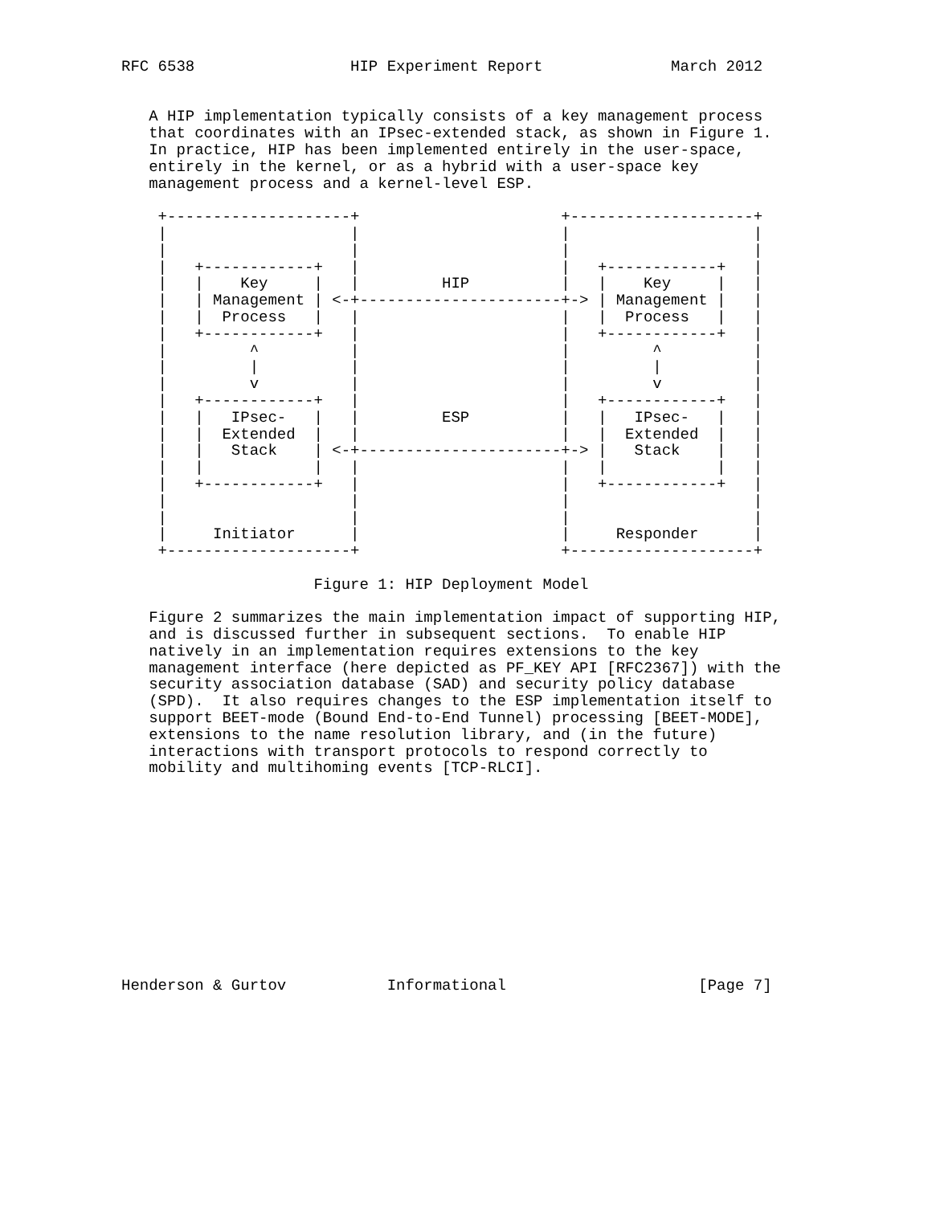RFC 6538                 HIP Experiment Report              March 2012


   A HIP implementation typically consists of a key management process
   that coordinates with an IPsec-extended stack, as shown in Figure 1.
   In practice, HIP has been implemented entirely in the user-space,
   entirely in the kernel, or as a hybrid with a user-space key
   management process and a kernel-level ESP.

    +--------------------+                      +--------------------+
    |                    |                      |                    |
    |                    |                      |                    |
    |   +------------+   |                      |   +------------+   |
    |   |    Key     |   |         HIP          |   |    Key     |   |
    |   | Management | <-+----------------------+-> | Management |   |
    |   |  Process   |   |                      |   |  Process   |   |
    |   +------------+   |                      |   +------------+   |
    |         ^          |                      |         ^          |
    |         |          |                      |         |          |
    |         v          |                      |         v          |
    |   +------------+   |                      |   +------------+   |
    |   |   IPsec-   |   |         ESP          |   |   IPsec-   |   |
    |   |  Extended  |   |                      |   |  Extended  |   |
    |   |   Stack    | <-+----------------------+-> |   Stack    |   |
    |   |            |   |                      |   |            |   |
    |   +------------+   |                      |   +------------+   |
    |                    |                      |                    |
    |                    |                      |                    |
    |     Initiator      |                      |     Responder      |
    +--------------------+                      +--------------------+

                     Figure 1: HIP Deployment Model

   Figure 2 summarizes the main implementation impact of supporting HIP,
   and is discussed further in subsequent sections.  To enable HIP
   natively in an implementation requires extensions to the key
   management interface (here depicted as PF_KEY API [RFC2367]) with the
   security association database (SAD) and security policy database
   (SPD).  It also requires changes to the ESP implementation itself to
   support BEET-mode (Bound End-to-End Tunnel) processing [BEET-MODE],
   extensions to the name resolution library, and (in the future)
   interactions with transport protocols to respond correctly to
   mobility and multihoming events [TCP-RLCI].












Henderson & Gurtov           Informational                     [Page 7]